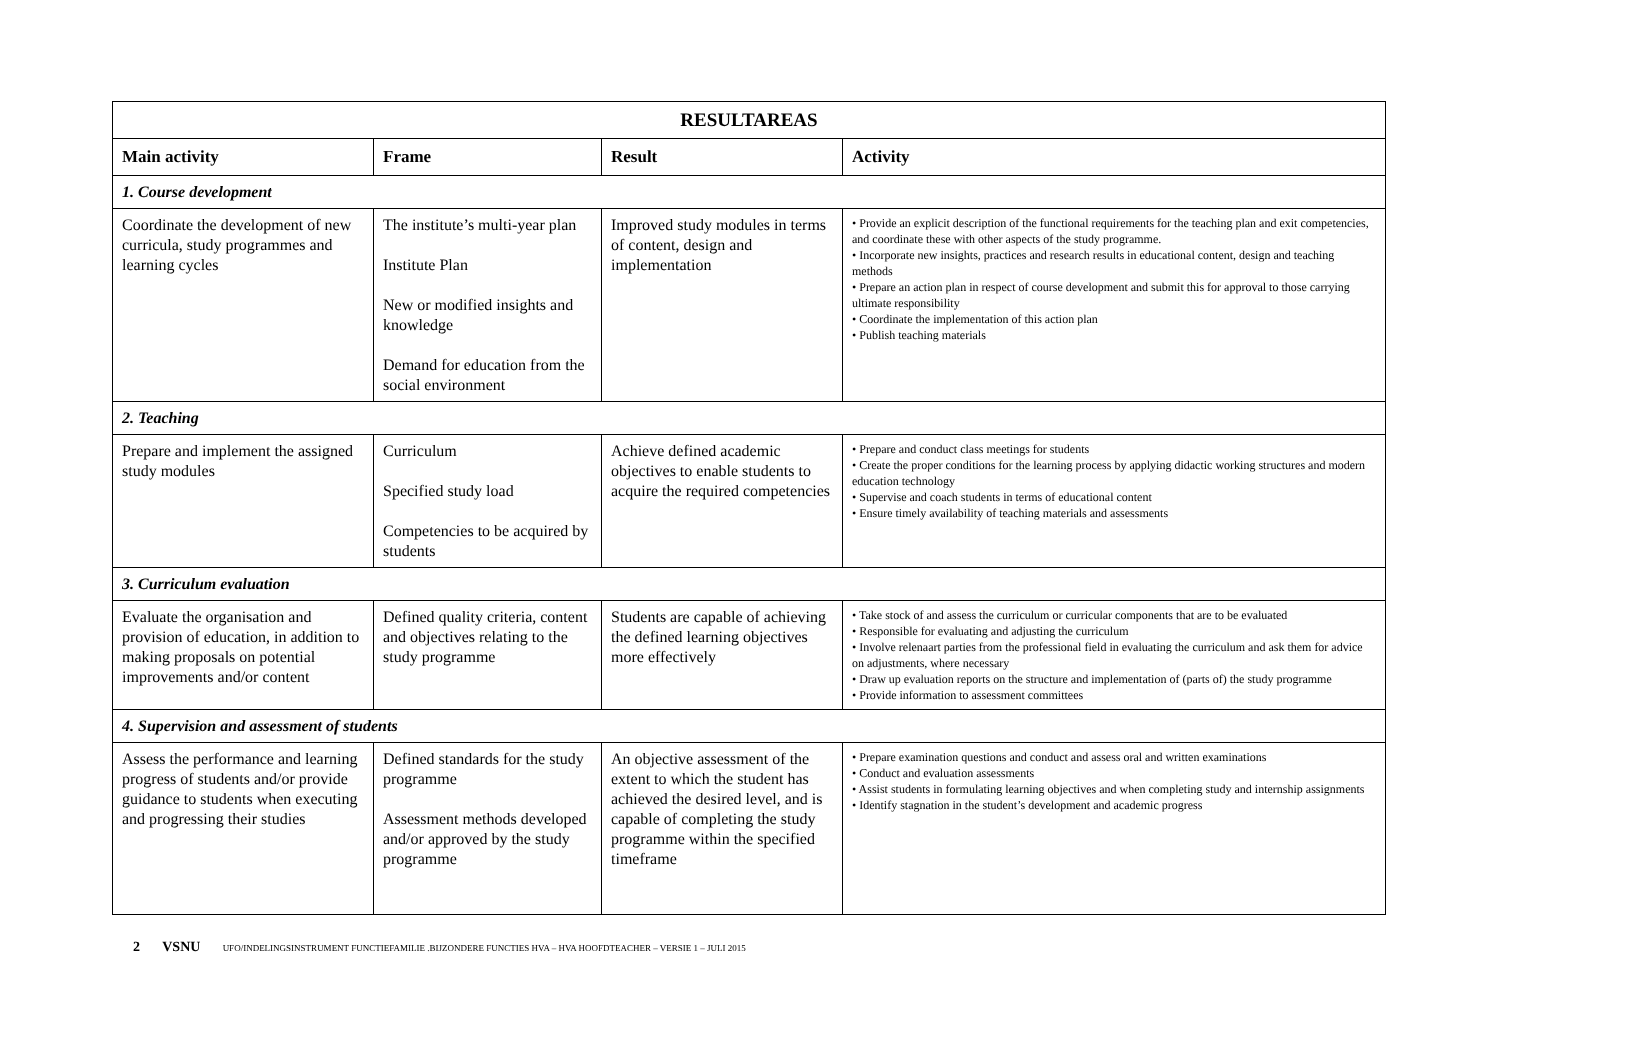| RESULTAREAS | | | |
| --- | --- | --- | --- |
| Main activity | Frame | Result | Activity |
| 1. Course development | | | |
| Coordinate the development of new curricula, study programmes and learning cycles | The institute’s multi-year plan Institute Plan New or modified insights and knowledge Demand for education from the social environment | Improved study modules in terms of content, design and implementation | • Provide an explicit description of the functional requirements for the teaching plan and exit competencies, and coordinate these with other aspects of the study programme. • Incorporate new insights, practices and research results in educational content, design and teaching methods • Prepare an action plan in respect of course development and submit this for approval to those carrying ultimate responsibility • Coordinate the implementation of this action plan • Publish teaching materials |
| 2. Teaching | | | |
| Prepare and implement the assigned study modules | Curriculum Specified study load Competencies to be acquired by students | Achieve defined academic objectives to enable students to acquire the required competencies | • Prepare and conduct class meetings for students • Create the proper conditions for the learning process by applying didactic working structures and modern education technology • Supervise and coach students in terms of educational content • Ensure timely availability of teaching materials and assessments |
| 3. Curriculum evaluation | | | |
| Evaluate the organisation and provision of education, in addition to making proposals on potential improvements and/or content | Defined quality criteria, content and objectives relating to the study programme | Students are capable of achieving the defined learning objectives more effectively | • Take stock of and assess the curriculum or curricular components that are to be evaluated • Responsible for evaluating and adjusting the curriculum • Involve relenaart parties from the professional field in evaluating the curriculum and ask them for advice on adjustments, where necessary • Draw up evaluation reports on the structure and implementation of (parts of) the study programme • Provide information to assessment committees |
| 4. Supervision and assessment of students | | | |
| Assess the performance and learning progress of students and/or provide guidance to students when executing and progressing their studies | Defined standards for the study programme Assessment methods developed and/or approved by the study programme | An objective assessment of the extent to which the student has achieved the desired level, and is capable of completing the study programme within the specified timeframe | • Prepare examination questions and conduct and assess oral and written examinations • Conduct and evaluation assessments • Assist students in formulating learning objectives and when completing study and internship assignments • Identify stagnation in the student’s development and academic progress |
2 VSNU UFO/INDELINGSINSTRUMENT FUNCTIEFAMILIE .BIJZONDERE FUNCTIES HVA – HVA HOOFDTEACHER – VERSIE 1 – JULI 2015